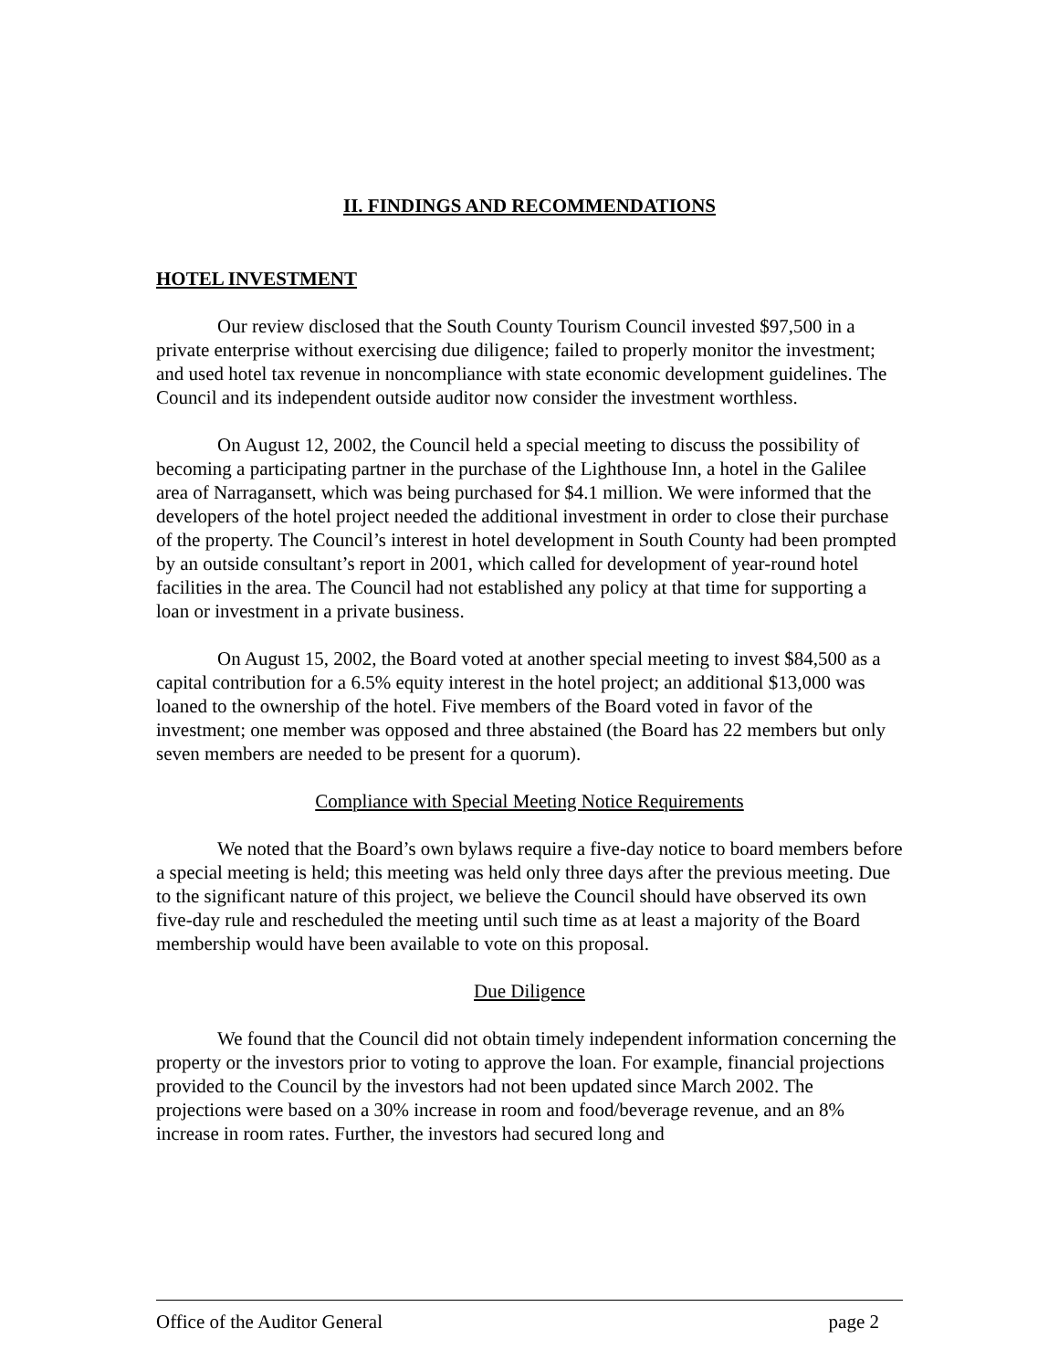II. FINDINGS AND RECOMMENDATIONS
HOTEL INVESTMENT
Our review disclosed that the South County Tourism Council invested $97,500 in a private enterprise without exercising due diligence; failed to properly monitor the investment; and used hotel tax revenue in noncompliance with state economic development guidelines. The Council and its independent outside auditor now consider the investment worthless.
On August 12, 2002, the Council held a special meeting to discuss the possibility of becoming a participating partner in the purchase of the Lighthouse Inn, a hotel in the Galilee area of Narragansett, which was being purchased for $4.1 million. We were informed that the developers of the hotel project needed the additional investment in order to close their purchase of the property. The Council’s interest in hotel development in South County had been prompted by an outside consultant’s report in 2001, which called for development of year-round hotel facilities in the area. The Council had not established any policy at that time for supporting a loan or investment in a private business.
On August 15, 2002, the Board voted at another special meeting to invest $84,500 as a capital contribution for a 6.5% equity interest in the hotel project; an additional $13,000 was loaned to the ownership of the hotel. Five members of the Board voted in favor of the investment; one member was opposed and three abstained (the Board has 22 members but only seven members are needed to be present for a quorum).
Compliance with Special Meeting Notice Requirements
We noted that the Board’s own bylaws require a five-day notice to board members before a special meeting is held; this meeting was held only three days after the previous meeting. Due to the significant nature of this project, we believe the Council should have observed its own five-day rule and rescheduled the meeting until such time as at least a majority of the Board membership would have been available to vote on this proposal.
Due Diligence
We found that the Council did not obtain timely independent information concerning the property or the investors prior to voting to approve the loan. For example, financial projections provided to the Council by the investors had not been updated since March 2002. The projections were based on a 30% increase in room and food/beverage revenue, and an 8% increase in room rates. Further, the investors had secured long and
Office of the Auditor General page 2